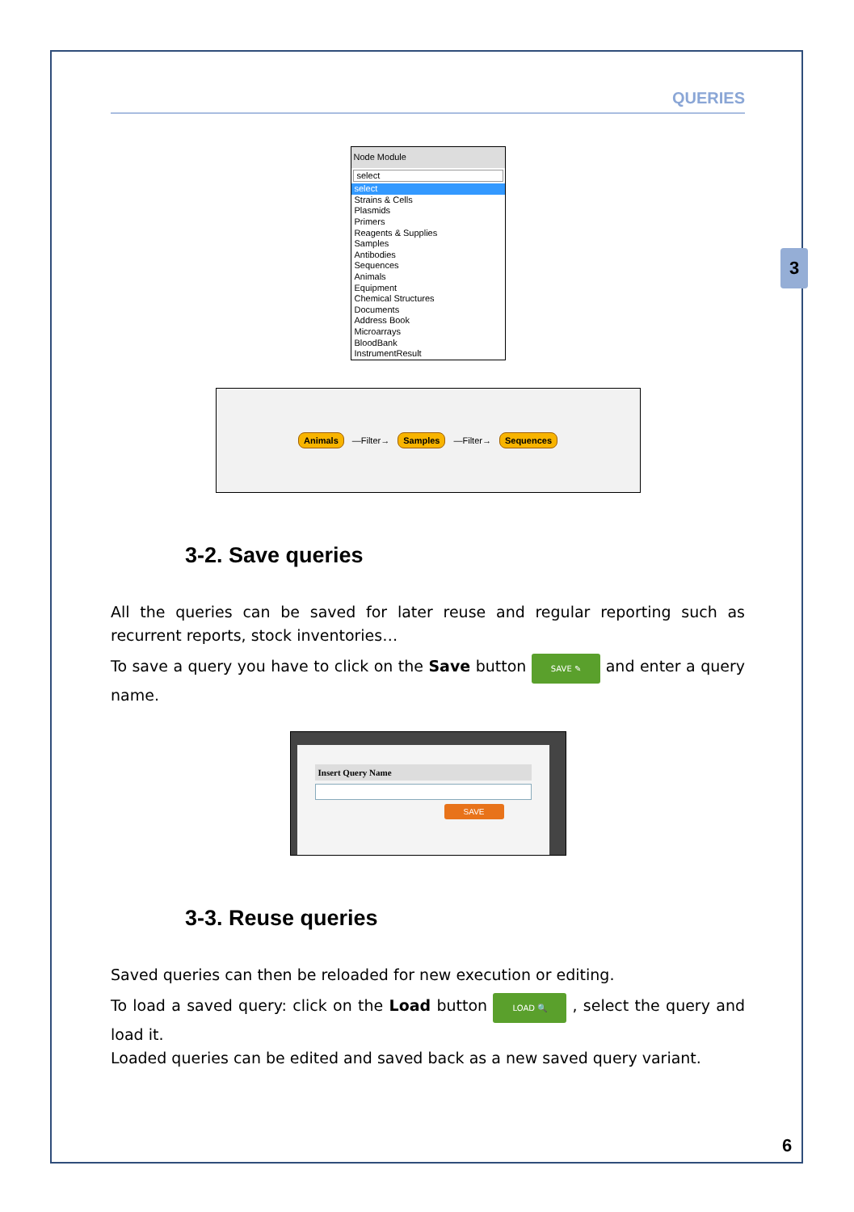3
QUERIES
Node Module
select
select
Strains & Cells
Plasmids
Primers
Reagents & Supplies
Samples
Antibodies
Sequences
Animals
Equipment
Chemical Structures
Documents
Address Book
Microarrays
BloodBank
InstrumentResult
Animals —Filter→ Samples —Filter→ Sequences
3-2. Save queries
All the queries can be saved for later reuse and regular reporting such as recurrent reports, stock inventories…
To save a query you have to click on the Save button SAVE ✎ and enter a query name.
Insert Query Name
SAVE
3-3. Reuse queries
Saved queries can then be reloaded for new execution or editing.
To load a saved query: click on the Load button LOAD 🔍 , select the query and load it.
Loaded queries can be edited and saved back as a new saved query variant.
6